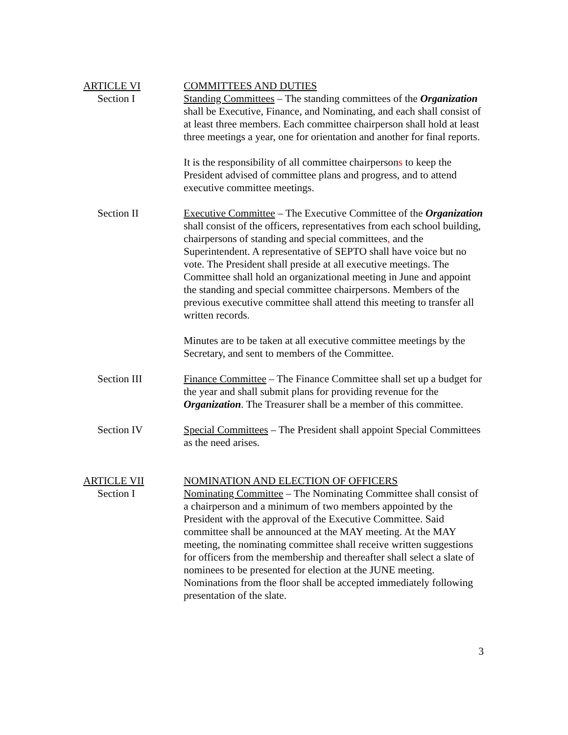ARTICLE VI COMMITTEES AND DUTIES
Section I Standing Committees – The standing committees of the Organization shall be Executive, Finance, and Nominating, and each shall consist of at least three members. Each committee chairperson shall hold at least three meetings a year, one for orientation and another for final reports.
It is the responsibility of all committee chairpersons to keep the President advised of committee plans and progress, and to attend executive committee meetings.
Section II Executive Committee – The Executive Committee of the Organization shall consist of the officers, representatives from each school building, chairpersons of standing and special committees, and the Superintendent. A representative of SEPTO shall have voice but no vote. The President shall preside at all executive meetings. The Committee shall hold an organizational meeting in June and appoint the standing and special committee chairpersons. Members of the previous executive committee shall attend this meeting to transfer all written records.
Minutes are to be taken at all executive committee meetings by the Secretary, and sent to members of the Committee.
Section III Finance Committee – The Finance Committee shall set up a budget for the year and shall submit plans for providing revenue for the Organization. The Treasurer shall be a member of this committee.
Section IV Special Committees – The President shall appoint Special Committees as the need arises.
ARTICLE VII NOMINATION AND ELECTION OF OFFICERS
Section I Nominating Committee – The Nominating Committee shall consist of a chairperson and a minimum of two members appointed by the President with the approval of the Executive Committee. Said committee shall be announced at the MAY meeting. At the MAY meeting, the nominating committee shall receive written suggestions for officers from the membership and thereafter shall select a slate of nominees to be presented for election at the JUNE meeting. Nominations from the floor shall be accepted immediately following presentation of the slate.
3